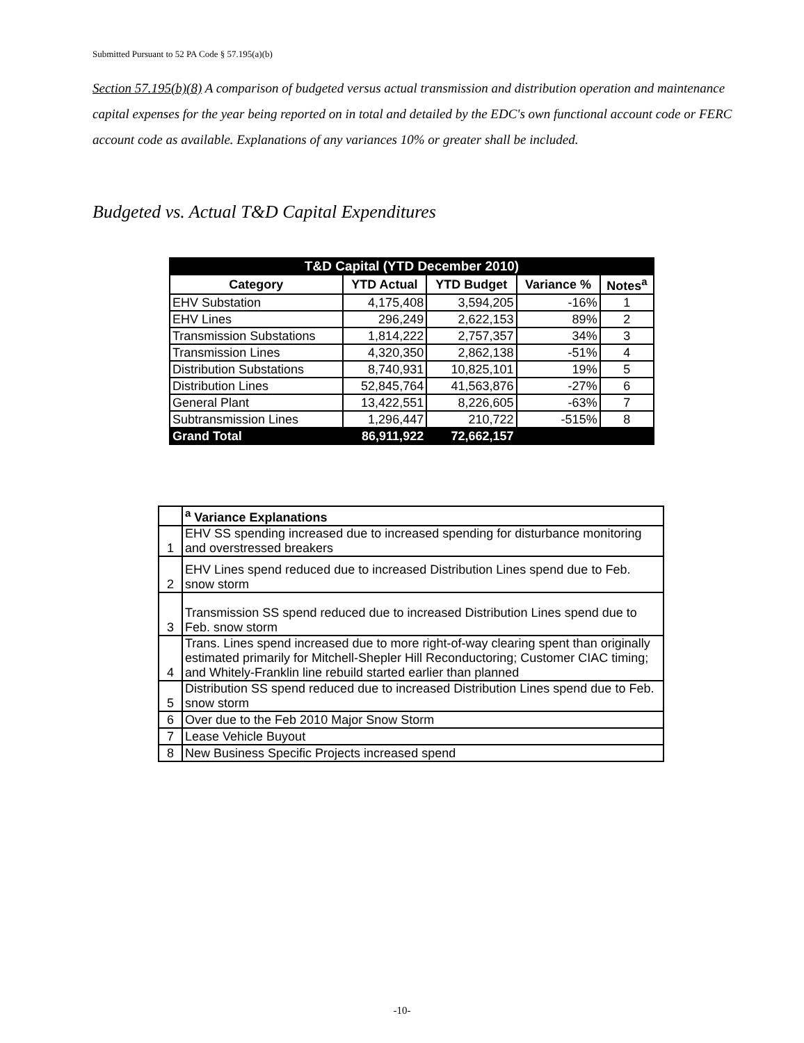Submitted Pursuant to 52 PA Code § 57.195(a)(b)
Section 57.195(b)(8) A comparison of budgeted versus actual transmission and distribution operation and maintenance capital expenses for the year being reported on in total and detailed by the EDC's own functional account code or FERC account code as available. Explanations of any variances 10% or greater shall be included.
Budgeted vs. Actual T&D Capital Expenditures
| T&D Capital (YTD December 2010) | | | | |
| --- | --- | --- | --- | --- |
| Category | YTD Actual | YTD Budget | Variance % | Notes<sup>a</sup> |
| EHV Substation | 4,175,408 | 3,594,205 | -16% | 1 |
| EHV Lines | 296,249 | 2,622,153 | 89% | 2 |
| Transmission Substations | 1,814,222 | 2,757,357 | 34% | 3 |
| Transmission Lines | 4,320,350 | 2,862,138 | -51% | 4 |
| Distribution Substations | 8,740,931 | 10,825,101 | 19% | 5 |
| Distribution Lines | 52,845,764 | 41,563,876 | -27% | 6 |
| General Plant | 13,422,551 | 8,226,605 | -63% | 7 |
| Subtransmission Lines | 1,296,447 | 210,722 | -515% | 8 |
| Grand Total | 86,911,922 | 72,662,157 | | |
| | <sup>a</sup> Variance Explanations |
| 1 | EHV SS spending increased due to increased spending for disturbance monitoring and overstressed breakers |
| 2 | EHV Lines spend reduced due to increased Distribution Lines spend due to Feb. snow storm |
| 3 | Transmission SS spend reduced due to increased Distribution Lines spend due to Feb. snow storm |
| 4 | Trans. Lines spend increased due to more right-of-way clearing spent than originally estimated primarily for Mitchell-Shepler Hill Reconductoring; Customer CIAC timing; and Whitely-Franklin line rebuild started earlier than planned |
| 5 | Distribution SS spend reduced due to increased Distribution Lines spend due to Feb. snow storm |
| 6 | Over due to the Feb 2010 Major Snow Storm |
| 7 | Lease Vehicle Buyout |
| 8 | New Business Specific Projects increased spend |
-10-